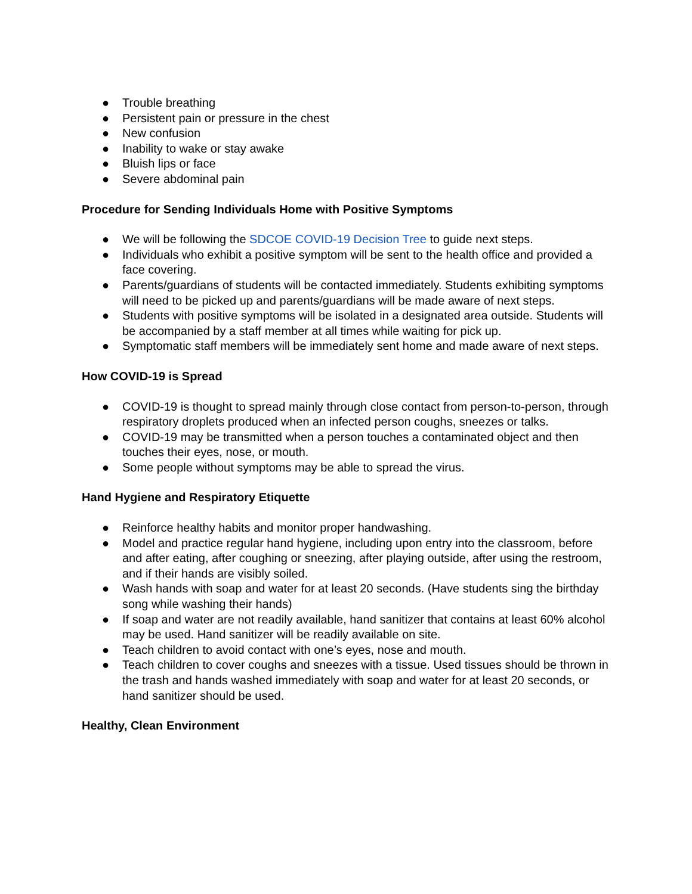● Trouble breathing
● Persistent pain or pressure in the chest
● New confusion
● Inability to wake or stay awake
● Bluish lips or face
● Severe abdominal pain
Procedure for Sending Individuals Home with Positive Symptoms
● We will be following the SDCOE COVID-19 Decision Tree to guide next steps.
● Individuals who exhibit a positive symptom will be sent to the health office and provided a face covering.
● Parents/guardians of students will be contacted immediately. Students exhibiting symptoms will need to be picked up and parents/guardians will be made aware of next steps.
● Students with positive symptoms will be isolated in a designated area outside. Students will be accompanied by a staff member at all times while waiting for pick up.
● Symptomatic staff members will be immediately sent home and made aware of next steps.
How COVID-19 is Spread
● COVID-19 is thought to spread mainly through close contact from person-to-person, through respiratory droplets produced when an infected person coughs, sneezes or talks.
● COVID-19 may be transmitted when a person touches a contaminated object and then touches their eyes, nose, or mouth.
● Some people without symptoms may be able to spread the virus.
Hand Hygiene and Respiratory Etiquette
● Reinforce healthy habits and monitor proper handwashing.
● Model and practice regular hand hygiene, including upon entry into the classroom, before and after eating, after coughing or sneezing, after playing outside, after using the restroom, and if their hands are visibly soiled.
● Wash hands with soap and water for at least 20 seconds. (Have students sing the birthday song while washing their hands)
● If soap and water are not readily available, hand sanitizer that contains at least 60% alcohol may be used. Hand sanitizer will be readily available on site.
● Teach children to avoid contact with one’s eyes, nose and mouth.
● Teach children to cover coughs and sneezes with a tissue. Used tissues should be thrown in the trash and hands washed immediately with soap and water for at least 20 seconds, or hand sanitizer should be used.
Healthy, Clean Environment